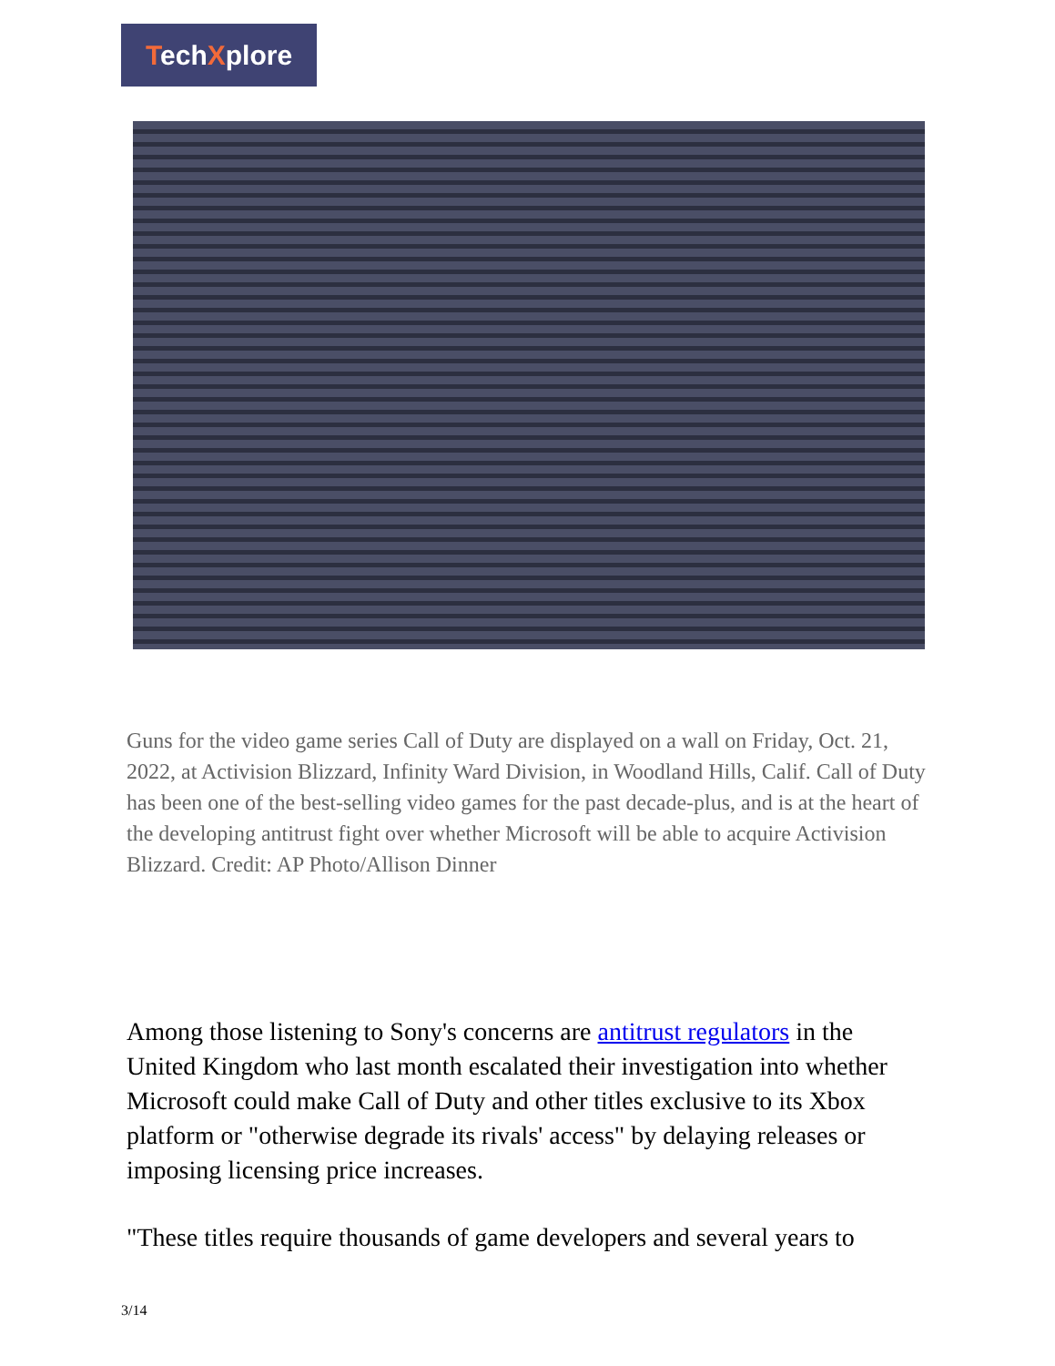TechXplore
Guns for the video game series Call of Duty are displayed on a wall on Friday, Oct. 21, 2022, at Activision Blizzard, Infinity Ward Division, in Woodland Hills, Calif. Call of Duty has been one of the best-selling video games for the past decade-plus, and is at the heart of the developing antitrust fight over whether Microsoft will be able to acquire Activision Blizzard. Credit: AP Photo/Allison Dinner
Among those listening to Sony's concerns are antitrust regulators in the United Kingdom who last month escalated their investigation into whether Microsoft could make Call of Duty and other titles exclusive to its Xbox platform or "otherwise degrade its rivals' access" by delaying releases or imposing licensing price increases.
"These titles require thousands of game developers and several years to
3/14